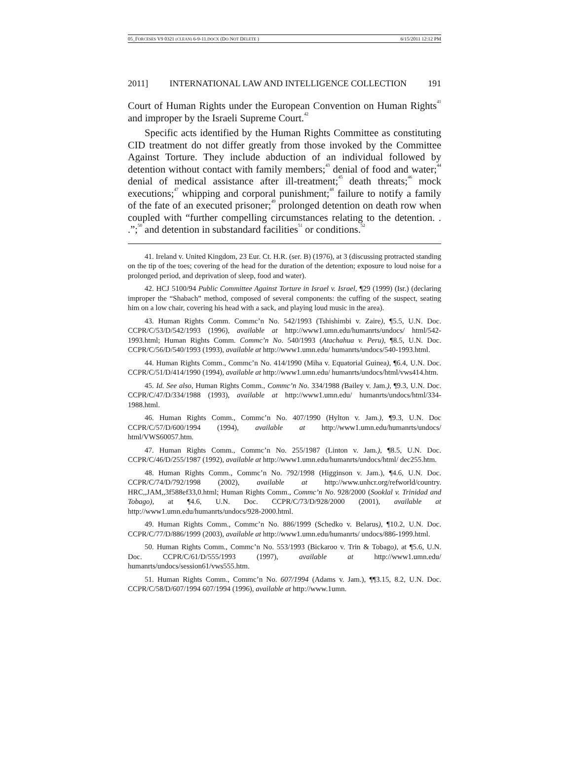05_FORCESES V9 0321 (CLEAN) 6-9-11.DOCX (DO NOT DELETE ) 6/15/2011 12:12 PM
2011] INTERNATIONAL LAW AND INTELLIGENCE COLLECTION 191
Court of Human Rights under the European Convention on Human Rights<sup>41</sup> and improper by the Israeli Supreme Court.<sup>42</sup>
Specific acts identified by the Human Rights Committee as constituting CID treatment do not differ greatly from those invoked by the Committee Against Torture. They include abduction of an individual followed by detention without contact with family members;<sup>43</sup> denial of food and water;<sup>44</sup> denial of medical assistance after ill-treatment;<sup>45</sup> death threats;<sup>46</sup> mock executions;<sup>47</sup> whipping and corporal punishment;<sup>48</sup> failure to notify a family of the fate of an executed prisoner;<sup>49</sup> prolonged detention on death row when coupled with “further compelling circumstances relating to the detention. . .”;<sup>50</sup> and detention in substandard facilities<sup>51</sup> or conditions.<sup>52</sup>
41. Ireland v. United Kingdom, 23 Eur. Ct. H.R. (ser. B) (1976), at 3 (discussing protracted standing on the tip of the toes; covering of the head for the duration of the detention; exposure to loud noise for a prolonged period, and deprivation of sleep, food and water).
42. HCJ 5100/94 Public Committee Against Torture in Israel v. Israel, ¶29 (1999) (Isr.) (declaring improper the “Shabach” method, composed of several components: the cuffing of the suspect, seating him on a low chair, covering his head with a sack, and playing loud music in the area).
43. Human Rights Comm. Commc’n No. 542/1993 (Tshishimbi v. Zaire), ¶5.5, U.N. Doc. CCPR/C/53/D/542/1993 (1996), available at http://www1.umn.edu/humanrts/undocs/ html/542-1993.html; Human Rights Comm. Commc’n No. 540/1993 (Atachahua v. Peru), ¶8.5, U.N. Doc. CCPR/C/56/D/540/1993 (1993), available at http://www1.umn.edu/ humanrts/undocs/540-1993.html.
44. Human Rights Comm., Commc’n No. 414/1990 (Miha v. Equatorial Guinea), ¶6.4, U.N. Doc. CCPR/C/51/D/414/1990 (1994), available at http://www1.umn.edu/ humanrts/undocs/html/vws414.htm.
45. Id. See also, Human Rights Comm., Commc’n No. 334/1988 (Bailey v. Jam.), ¶9.3, U.N. Doc. CCPR/C/47/D/334/1988 (1993), available at http://www1.umn.edu/ humanrts/undocs/html/334-1988.html.
46. Human Rights Comm., Commc’n No. 407/1990 (Hylton v. Jam.), ¶9.3, U.N. Doc CCPR/C/57/D/600/1994 (1994), available at http://www1.umn.edu/humanrts/undocs/ html/VWS60057.htm.
47. Human Rights Comm., Commc’n No. 255/1987 (Linton v. Jam.), ¶8.5, U.N. Doc. CCPR/C/46/D/255/1987 (1992), available at http://www1.umn.edu/humanrts/undocs/html/ dec255.htm.
48. Human Rights Comm., Commc’n No. 792/1998 (Higginson v. Jam.), ¶4.6, U.N. Doc. CCPR/C/74/D/792/1998 (2002), available at http://www.unhcr.org/refworld/country. HRC,,JAM,,3f588ef33,0.html; Human Rights Comm., Commc’n No. 928/2000 (Sooklal v. Trinidad and Tobago), at ¶4.6, U.N. Doc. CCPR/C/73/D/928/2000 (2001), available at http://www1.umn.edu/humanrts/undocs/928-2000.html.
49. Human Rights Comm., Commc’n No. 886/1999 (Schedko v. Belarus), ¶10.2, U.N. Doc. CCPR/C/77/D/886/1999 (2003), available at http://www1.umn.edu/humanrts/ undocs/886-1999.html.
50. Human Rights Comm., Commc’n No. 553/1993 (Bickaroo v. Trin & Tobago), at ¶5.6, U.N. Doc. CCPR/C/61/D/555/1993 (1997), available at http://www1.umn.edu/ humanrts/undocs/session61/vws555.htm.
51. Human Rights Comm., Commc’n No. 607/1994 (Adams v. Jam.), ¶¶3.15, 8.2, U.N. Doc. CCPR/C/58/D/607/1994 607/1994 (1996), available at http://www.1umn.